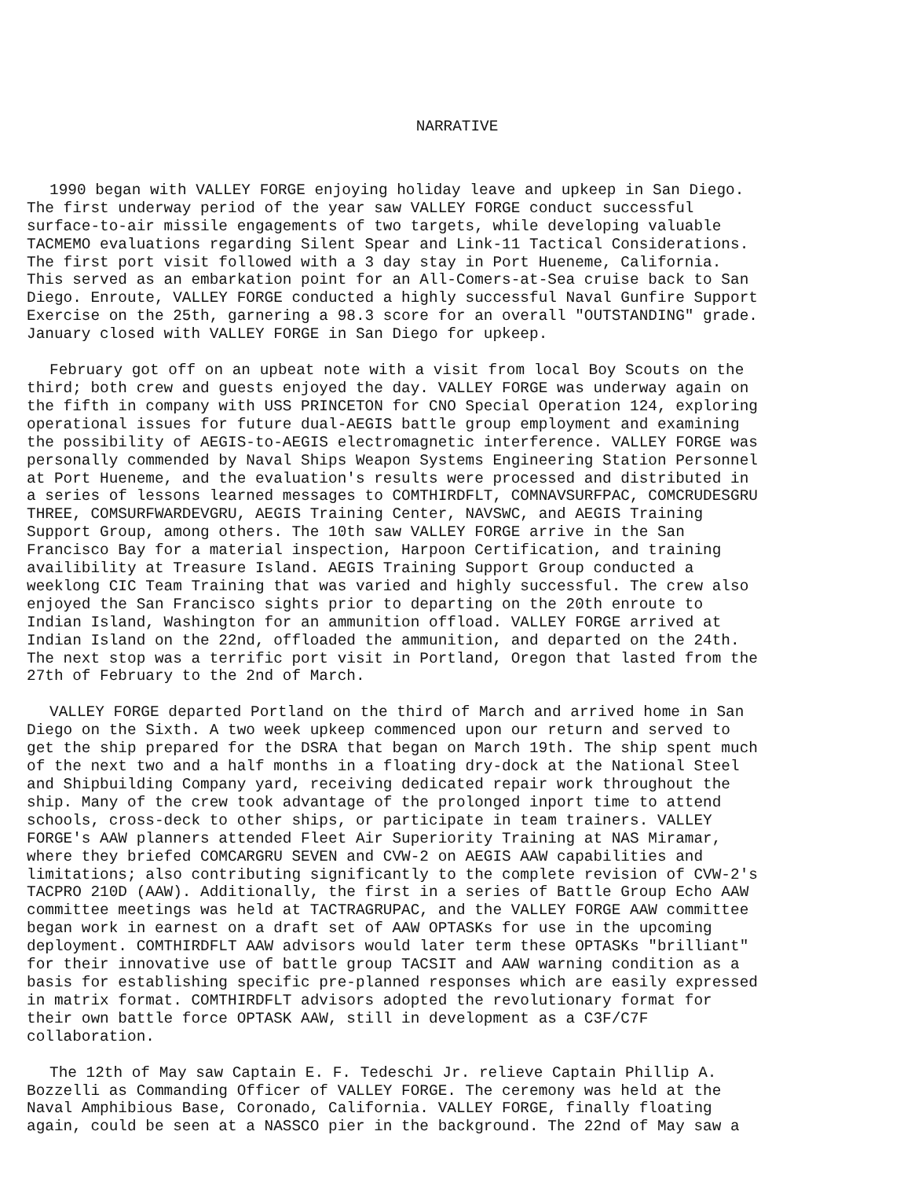NARRATIVE
1990 began with VALLEY FORGE enjoying holiday leave and upkeep in San Diego. The first underway period of the year saw VALLEY FORGE conduct successful surface-to-air missile engagements of two targets, while developing valuable TACMEMO evaluations regarding Silent Spear and Link-11 Tactical Considerations. The first port visit followed with a 3 day stay in Port Hueneme, California. This served as an embarkation point for an All-Comers-at-Sea cruise back to San Diego. Enroute, VALLEY FORGE conducted a highly successful Naval Gunfire Support Exercise on the 25th, garnering a 98.3 score for an overall "OUTSTANDING" grade. January closed with VALLEY FORGE in San Diego for upkeep.
February got off on an upbeat note with a visit from local Boy Scouts on the third; both crew and guests enjoyed the day. VALLEY FORGE was underway again on the fifth in company with USS PRINCETON for CNO Special Operation 124, exploring operational issues for future dual-AEGIS battle group employment and examining the possibility of AEGIS-to-AEGIS electromagnetic interference. VALLEY FORGE was personally commended by Naval Ships Weapon Systems Engineering Station Personnel at Port Hueneme, and the evaluation's results were processed and distributed in a series of lessons learned messages to COMTHIRDFLT, COMNAVSURFPAC, COMCRUDESGRU THREE, COMSURFWARDEVGRU, AEGIS Training Center, NAVSWC, and AEGIS Training Support Group, among others. The 10th saw VALLEY FORGE arrive in the San Francisco Bay for a material inspection, Harpoon Certification, and training availibility at Treasure Island. AEGIS Training Support Group conducted a weeklong CIC Team Training that was varied and highly successful. The crew also enjoyed the San Francisco sights prior to departing on the 20th enroute to Indian Island, Washington for an ammunition offload. VALLEY FORGE arrived at Indian Island on the 22nd, offloaded the ammunition, and departed on the 24th. The next stop was a terrific port visit in Portland, Oregon that lasted from the 27th of February to the 2nd of March.
VALLEY FORGE departed Portland on the third of March and arrived home in San Diego on the Sixth. A two week upkeep commenced upon our return and served to get the ship prepared for the DSRA that began on March 19th. The ship spent much of the next two and a half months in a floating dry-dock at the National Steel and Shipbuilding Company yard, receiving dedicated repair work throughout the ship. Many of the crew took advantage of the prolonged inport time to attend schools, cross-deck to other ships, or participate in team trainers. VALLEY FORGE's AAW planners attended Fleet Air Superiority Training at NAS Miramar, where they briefed COMCARGRU SEVEN and CVW-2 on AEGIS AAW capabilities and limitations; also contributing significantly to the complete revision of CVW-2's TACPRO 210D (AAW). Additionally, the first in a series of Battle Group Echo AAW committee meetings was held at TACTRAGRUPAC, and the VALLEY FORGE AAW committee began work in earnest on a draft set of AAW OPTASKs for use in the upcoming deployment. COMTHIRDFLT AAW advisors would later term these OPTASKs "brilliant" for their innovative use of battle group TACSIT and AAW warning condition as a basis for establishing specific pre-planned responses which are easily expressed in matrix format. COMTHIRDFLT advisors adopted the revolutionary format for their own battle force OPTASK AAW, still in development as a C3F/C7F collaboration.
The 12th of May saw Captain E. F. Tedeschi Jr. relieve Captain Phillip A. Bozzelli as Commanding Officer of VALLEY FORGE. The ceremony was held at the Naval Amphibious Base, Coronado, California. VALLEY FORGE, finally floating again, could be seen at a NASSCO pier in the background. The 22nd of May saw a